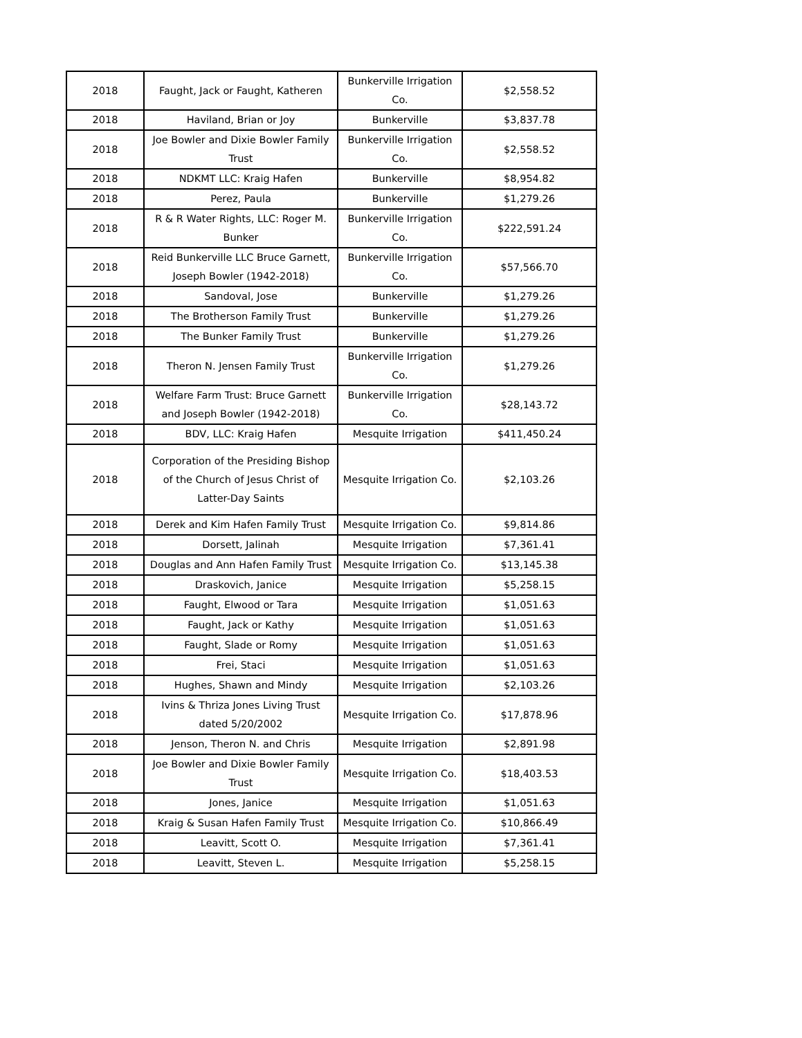| 2018 | Faught, Jack or Faught, Katheren | Bunkerville Irrigation Co. | $2,558.52 |
| 2018 | Haviland, Brian or Joy | Bunkerville | $3,837.78 |
| 2018 | Joe Bowler and Dixie Bowler Family Trust | Bunkerville Irrigation Co. | $2,558.52 |
| 2018 | NDKMT LLC: Kraig Hafen | Bunkerville | $8,954.82 |
| 2018 | Perez, Paula | Bunkerville | $1,279.26 |
| 2018 | R & R Water Rights, LLC: Roger M. Bunker | Bunkerville Irrigation Co. | $222,591.24 |
| 2018 | Reid Bunkerville LLC Bruce Garnett, Joseph Bowler (1942-2018) | Bunkerville Irrigation Co. | $57,566.70 |
| 2018 | Sandoval, Jose | Bunkerville | $1,279.26 |
| 2018 | The Brotherson Family Trust | Bunkerville | $1,279.26 |
| 2018 | The Bunker Family Trust | Bunkerville | $1,279.26 |
| 2018 | Theron N. Jensen Family Trust | Bunkerville Irrigation Co. | $1,279.26 |
| 2018 | Welfare Farm Trust: Bruce Garnett and Joseph Bowler (1942-2018) | Bunkerville Irrigation Co. | $28,143.72 |
| 2018 | BDV, LLC: Kraig Hafen | Mesquite Irrigation | $411,450.24 |
| 2018 | Corporation of the Presiding Bishop of the Church of Jesus Christ of Latter-Day Saints | Mesquite Irrigation Co. | $2,103.26 |
| 2018 | Derek and Kim Hafen Family Trust | Mesquite Irrigation Co. | $9,814.86 |
| 2018 | Dorsett, Jalinah | Mesquite Irrigation | $7,361.41 |
| 2018 | Douglas and Ann Hafen Family Trust | Mesquite Irrigation Co. | $13,145.38 |
| 2018 | Draskovich, Janice | Mesquite Irrigation | $5,258.15 |
| 2018 | Faught, Elwood or Tara | Mesquite Irrigation | $1,051.63 |
| 2018 | Faught, Jack or Kathy | Mesquite Irrigation | $1,051.63 |
| 2018 | Faught, Slade or Romy | Mesquite Irrigation | $1,051.63 |
| 2018 | Frei, Staci | Mesquite Irrigation | $1,051.63 |
| 2018 | Hughes, Shawn and Mindy | Mesquite Irrigation | $2,103.26 |
| 2018 | Ivins & Thriza Jones Living Trust dated 5/20/2002 | Mesquite Irrigation Co. | $17,878.96 |
| 2018 | Jenson, Theron N. and Chris | Mesquite Irrigation | $2,891.98 |
| 2018 | Joe Bowler and Dixie Bowler Family Trust | Mesquite Irrigation Co. | $18,403.53 |
| 2018 | Jones, Janice | Mesquite Irrigation | $1,051.63 |
| 2018 | Kraig & Susan Hafen Family Trust | Mesquite Irrigation Co. | $10,866.49 |
| 2018 | Leavitt, Scott O. | Mesquite Irrigation | $7,361.41 |
| 2018 | Leavitt, Steven L. | Mesquite Irrigation | $5,258.15 |